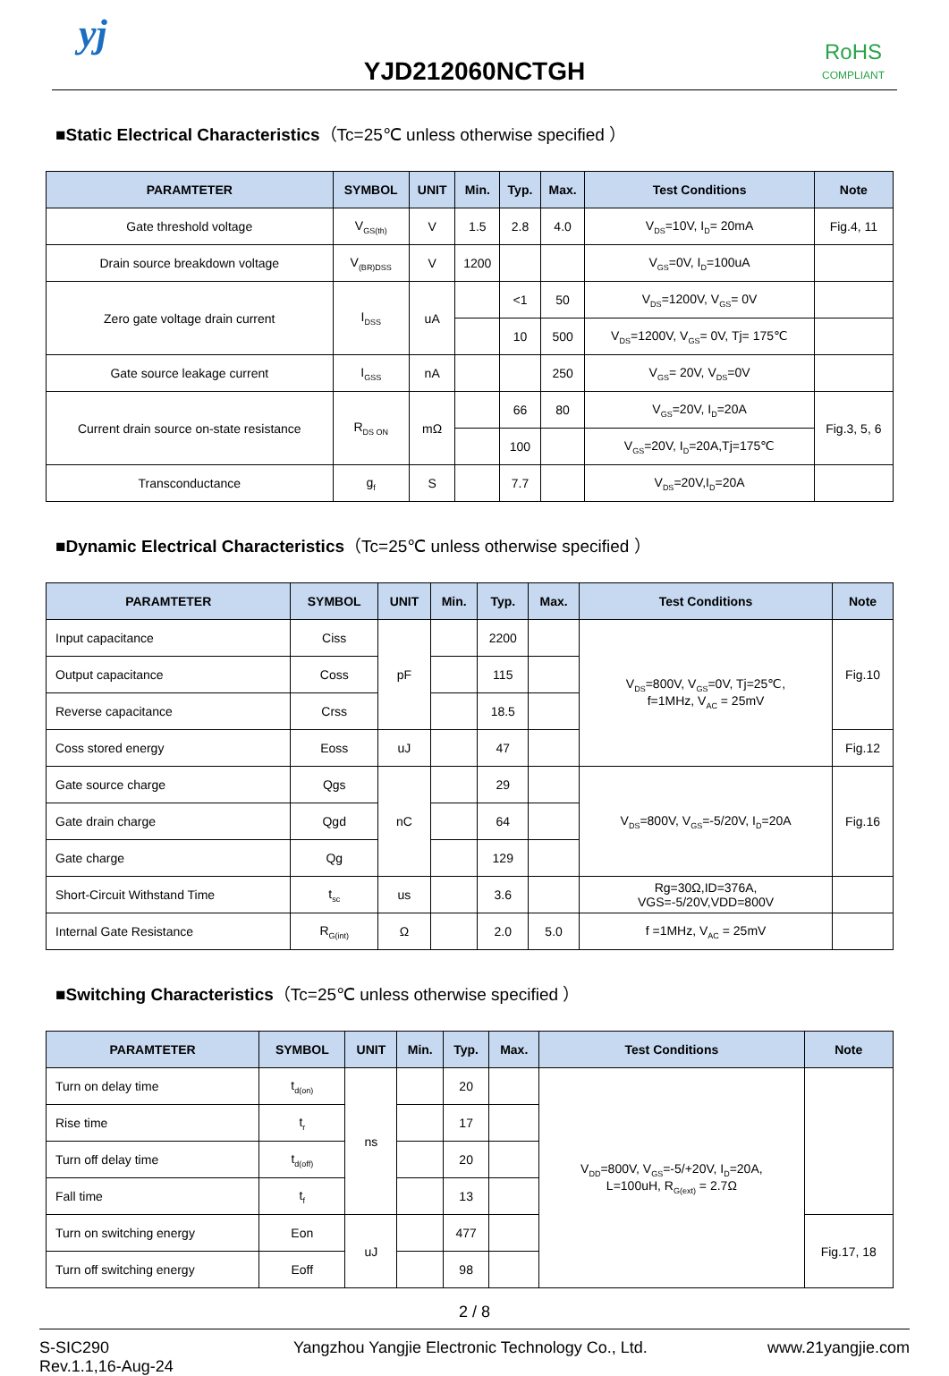yj
YJD212060NCTGH
RoHS
COMPLIANT
■Static Electrical Characteristics（Tc=25℃ unless otherwise specified ）
| PARAMTETER | SYMBOL | UNIT | Min. | Typ. | Max. | Test Conditions | Note |
| --- | --- | --- | --- | --- | --- | --- | --- |
| Gate threshold voltage | V<sub>GS(th)</sub> | V | 1.5 | 2.8 | 4.0 | V<sub>DS</sub>=10V, I<sub>D</sub>= 20mA | Fig.4, 11 |
| Drain source breakdown voltage | V<sub>(BR)DSS</sub> | V | 1200 | | | V<sub>GS</sub>=0V, I<sub>D</sub>=100uA | |
| Zero gate voltage drain current | I<sub>DSS</sub> | uA | | <1 | 50 | V<sub>DS</sub>=1200V, V<sub>GS</sub>= 0V | |
| | | | | 10 | 500 | V<sub>DS</sub>=1200V, V<sub>GS</sub>= 0V, Tj= 175℃ | |
| Gate source leakage current | I<sub>GSS</sub> | nA | | | 250 | V<sub>GS</sub>= 20V, V<sub>DS</sub>=0V | |
| Current drain source on-state resistance | R<sub>DS ON</sub> | mΩ | | 66 | 80 | V<sub>GS</sub>=20V, I<sub>D</sub>=20A | Fig.3, 5, 6 |
| | | | | 100 | | V<sub>GS</sub>=20V, I<sub>D</sub>=20A,Tj=175℃ | |
| Transconductance | g<sub>f</sub> | S | | 7.7 | | V<sub>DS</sub>=20V,I<sub>D</sub>=20A | |
■Dynamic Electrical Characteristics（Tc=25℃ unless otherwise specified ）
| PARAMTETER | SYMBOL | UNIT | Min. | Typ. | Max. | Test Conditions | Note |
| --- | --- | --- | --- | --- | --- | --- | --- |
| Input capacitance | Ciss | pF | | 2200 | | V<sub>DS</sub>=800V, V<sub>GS</sub>=0V, Tj=25℃, f=1MHz, V<sub>AC</sub> = 25mV | Fig.10 |
| Output capacitance | Coss | | | 115 | | | |
| Reverse capacitance | Crss | | | 18.5 | | | |
| Coss stored energy | Eoss | uJ | | 47 | | | Fig.12 |
| Gate source charge | Qgs | nC | | 29 | | V<sub>DS</sub>=800V, V<sub>GS</sub>=-5/20V, I<sub>D</sub>=20A | Fig.16 |
| Gate drain charge | Qgd | | | 64 | | | |
| Gate charge | Qg | | | 129 | | | |
| Short-Circuit Withstand Time | t<sub>sc</sub> | us | | 3.6 | | Rg=30Ω,ID=376A, VGS=-5/20V,VDD=800V | |
| Internal Gate Resistance | R<sub>G(int)</sub> | Ω | | 2.0 | 5.0 | f =1MHz, V<sub>AC</sub> = 25mV | |
■Switching Characteristics（Tc=25℃ unless otherwise specified ）
| PARAMTETER | SYMBOL | UNIT | Min. | Typ. | Max. | Test Conditions | Note |
| --- | --- | --- | --- | --- | --- | --- | --- |
| Turn on delay time | t<sub>d(on)</sub> | ns | | 20 | | V<sub>DD</sub>=800V, V<sub>GS</sub>=-5/+20V, I<sub>D</sub>=20A, L=100uH, R<sub>G(ext)</sub> = 2.7Ω | |
| Rise time | t<sub>r</sub> | | | 17 | | | |
| Turn off delay time | t<sub>d(off)</sub> | | | 20 | | | |
| Fall time | t<sub>f</sub> | | | 13 | | | |
| Turn on switching energy | Eon | uJ | | 477 | | | Fig.17, 18 |
| Turn off switching energy | Eoff | | | 98 | | | |
2 / 8
S-SIC290
Rev.1.1,16-Aug-24
Yangzhou Yangjie Electronic Technology Co., Ltd.
www.21yangjie.com